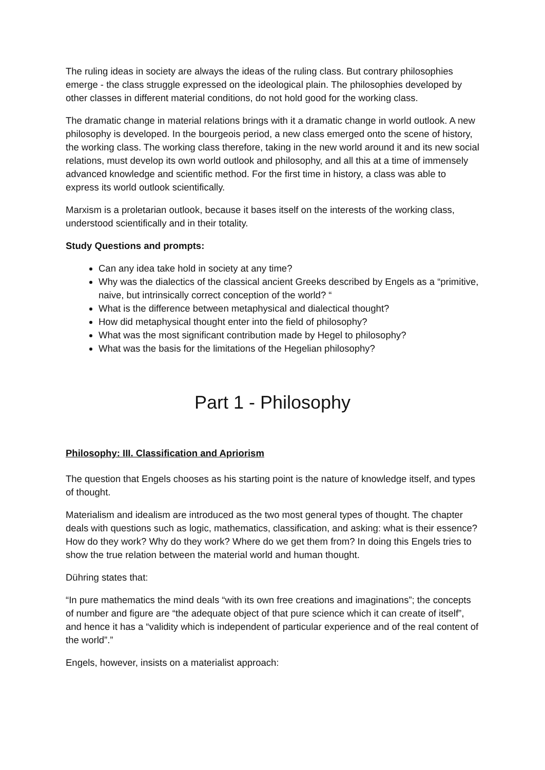The ruling ideas in society are always the ideas of the ruling class. But contrary philosophies emerge - the class struggle expressed on the ideological plain. The philosophies developed by other classes in different material conditions, do not hold good for the working class.
The dramatic change in material relations brings with it a dramatic change in world outlook. A new philosophy is developed. In the bourgeois period, a new class emerged onto the scene of history, the working class. The working class therefore, taking in the new world around it and its new social relations, must develop its own world outlook and philosophy, and all this at a time of immensely advanced knowledge and scientific method. For the first time in history, a class was able to express its world outlook scientifically.
Marxism is a proletarian outlook, because it bases itself on the interests of the working class, understood scientifically and in their totality.
Study Questions and prompts:
Can any idea take hold in society at any time?
Why was the dialectics of the classical ancient Greeks described by Engels as a “primitive, naive, but intrinsically correct conception of the world? “
What is the difference between metaphysical and dialectical thought?
How did metaphysical thought enter into the field of philosophy?
What was the most significant contribution made by Hegel to philosophy?
What was the basis for the limitations of the Hegelian philosophy?
Part 1 - Philosophy
Philosophy: III. Classification and Apriorism
The question that Engels chooses as his starting point is the nature of knowledge itself, and types of thought.
Materialism and idealism are introduced as the two most general types of thought. The chapter deals with questions such as logic, mathematics, classification, and asking: what is their essence? How do they work? Why do they work? Where do we get them from? In doing this Engels tries to show the true relation between the material world and human thought.
Dühring states that:
“In pure mathematics the mind deals “with its own free creations and imaginations”; the concepts of number and figure are “the adequate object of that pure science which it can create of itself”, and hence it has a “validity which is independent of particular experience and of the real content of the world”.”
Engels, however, insists on a materialist approach: